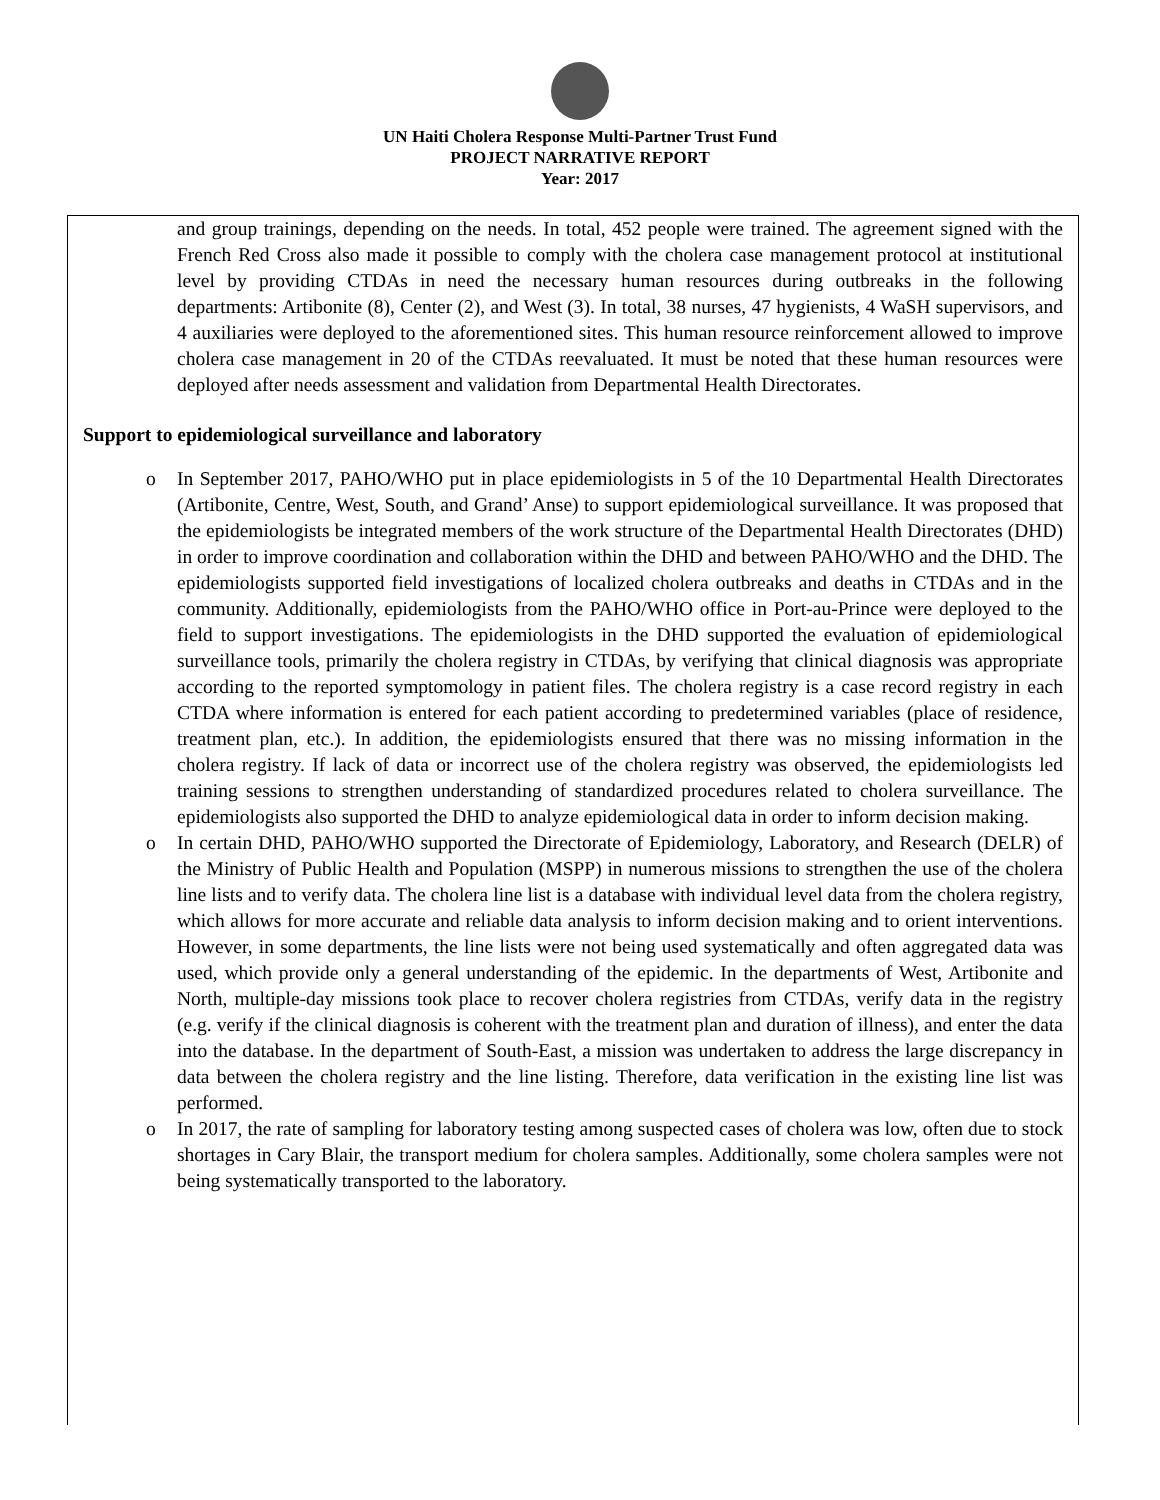UN Haiti Cholera Response Multi-Partner Trust Fund
PROJECT NARRATIVE REPORT
Year: 2017
and group trainings, depending on the needs. In total, 452 people were trained. The agreement signed with the French Red Cross also made it possible to comply with the cholera case management protocol at institutional level by providing CTDAs in need the necessary human resources during outbreaks in the following departments: Artibonite (8), Center (2), and West (3). In total, 38 nurses, 47 hygienists, 4 WaSH supervisors, and 4 auxiliaries were deployed to the aforementioned sites. This human resource reinforcement allowed to improve cholera case management in 20 of the CTDAs reevaluated. It must be noted that these human resources were deployed after needs assessment and validation from Departmental Health Directorates.
Support to epidemiological surveillance and laboratory
o In September 2017, PAHO/WHO put in place epidemiologists in 5 of the 10 Departmental Health Directorates (Artibonite, Centre, West, South, and Grand’ Anse) to support epidemiological surveillance. It was proposed that the epidemiologists be integrated members of the work structure of the Departmental Health Directorates (DHD) in order to improve coordination and collaboration within the DHD and between PAHO/WHO and the DHD. The epidemiologists supported field investigations of localized cholera outbreaks and deaths in CTDAs and in the community. Additionally, epidemiologists from the PAHO/WHO office in Port-au-Prince were deployed to the field to support investigations. The epidemiologists in the DHD supported the evaluation of epidemiological surveillance tools, primarily the cholera registry in CTDAs, by verifying that clinical diagnosis was appropriate according to the reported symptomology in patient files. The cholera registry is a case record registry in each CTDA where information is entered for each patient according to predetermined variables (place of residence, treatment plan, etc.). In addition, the epidemiologists ensured that there was no missing information in the cholera registry. If lack of data or incorrect use of the cholera registry was observed, the epidemiologists led training sessions to strengthen understanding of standardized procedures related to cholera surveillance. The epidemiologists also supported the DHD to analyze epidemiological data in order to inform decision making.
o In certain DHD, PAHO/WHO supported the Directorate of Epidemiology, Laboratory, and Research (DELR) of the Ministry of Public Health and Population (MSPP) in numerous missions to strengthen the use of the cholera line lists and to verify data. The cholera line list is a database with individual level data from the cholera registry, which allows for more accurate and reliable data analysis to inform decision making and to orient interventions. However, in some departments, the line lists were not being used systematically and often aggregated data was used, which provide only a general understanding of the epidemic. In the departments of West, Artibonite and North, multiple-day missions took place to recover cholera registries from CTDAs, verify data in the registry (e.g. verify if the clinical diagnosis is coherent with the treatment plan and duration of illness), and enter the data into the database. In the department of South-East, a mission was undertaken to address the large discrepancy in data between the cholera registry and the line listing. Therefore, data verification in the existing line list was performed.
o In 2017, the rate of sampling for laboratory testing among suspected cases of cholera was low, often due to stock shortages in Cary Blair, the transport medium for cholera samples. Additionally, some cholera samples were not being systematically transported to the laboratory.